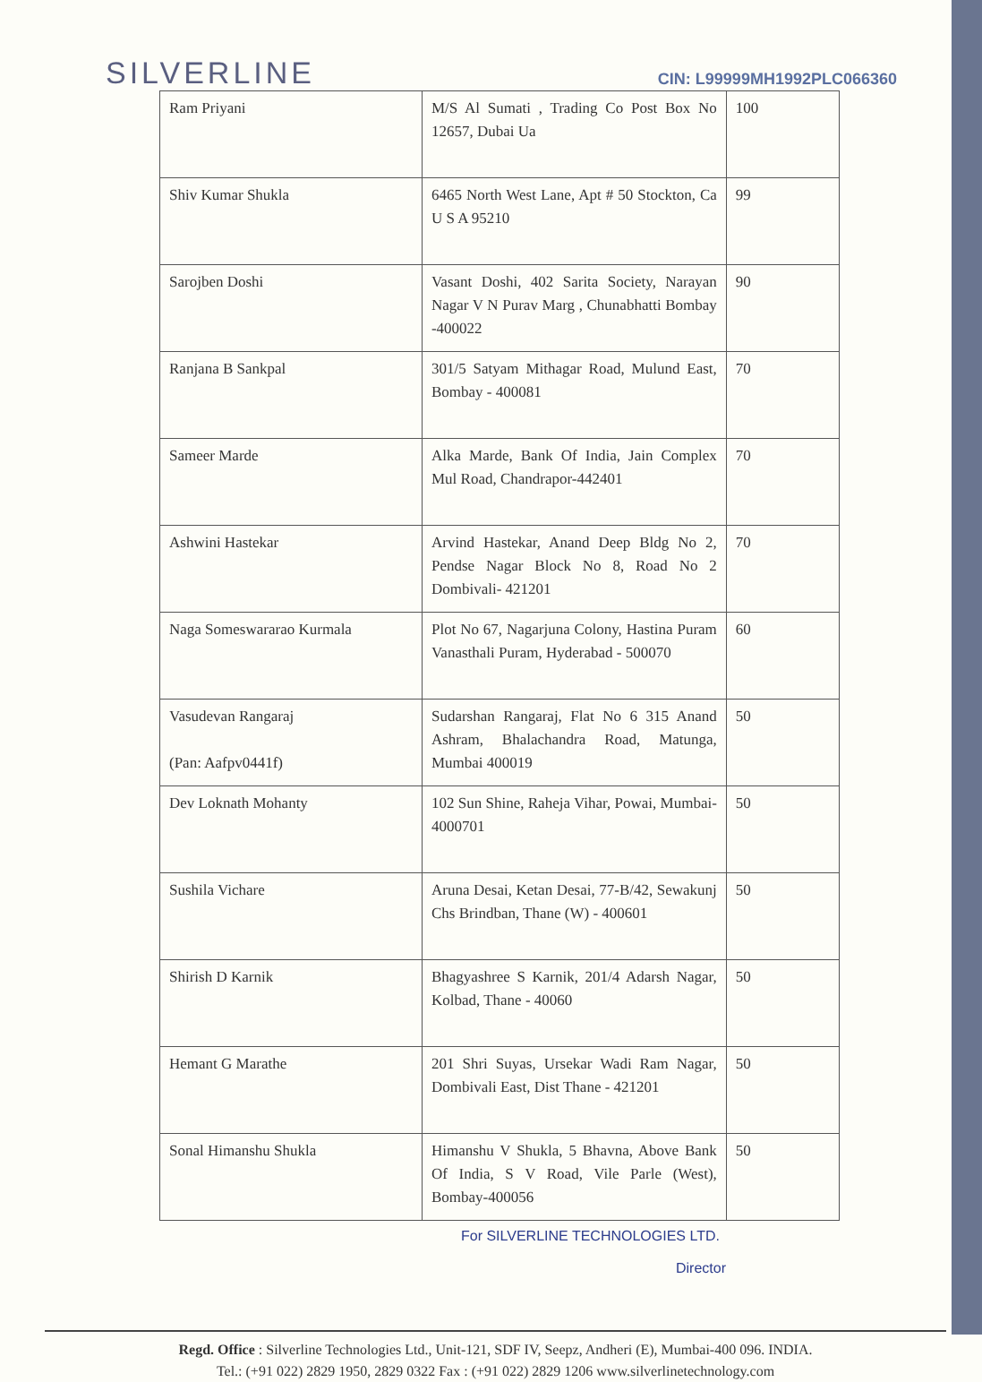SILVERLINE
CIN: L99999MH1992PLC066360
| Ram Priyani | M/S Al Sumati , Trading Co Post Box No 12657, Dubai Ua | 100 |
| Shiv Kumar Shukla | 6465 North West Lane, Apt # 50 Stockton, Ca U S A 95210 | 99 |
| Sarojben Doshi | Vasant Doshi, 402 Sarita Society, Narayan Nagar V N Purav Marg , Chunabhatti Bombay -400022 | 90 |
| Ranjana B Sankpal | 301/5 Satyam Mithagar Road, Mulund East, Bombay - 400081 | 70 |
| Sameer Marde | Alka Marde, Bank Of India, Jain Complex Mul Road, Chandrapor-442401 | 70 |
| Ashwini Hastekar | Arvind Hastekar, Anand Deep Bldg No 2, Pendse Nagar Block No 8, Road No 2 Dombivali- 421201 | 70 |
| Naga Someswararao Kurmala | Plot No 67, Nagarjuna Colony, Hastina Puram Vanasthali Puram, Hyderabad - 500070 | 60 |
| Vasudevan Rangaraj (Pan: Aafpv0441f) | Sudarshan Rangaraj, Flat No 6 315 Anand Ashram, Bhalachandra Road, Matunga, Mumbai 400019 | 50 |
| Dev Loknath Mohanty | 102 Sun Shine, Raheja Vihar, Powai, Mumbai-4000701 | 50 |
| Sushila Vichare | Aruna Desai, Ketan Desai, 77-B/42, Sewakunj Chs Brindban, Thane (W) - 400601 | 50 |
| Shirish D Karnik | Bhagyashree S Karnik, 201/4 Adarsh Nagar, Kolbad, Thane - 40060 | 50 |
| Hemant G Marathe | 201 Shri Suyas, Ursekar Wadi Ram Nagar, Dombivali East, Dist Thane - 421201 | 50 |
| Sonal Himanshu Shukla | Himanshu V Shukla, 5 Bhavna, Above Bank Of India, S V Road, Vile Parle (West), Bombay-400056 | 50 |
For SILVERLINE TECHNOLOGIES LTD.
Director
Regd. Office : Silverline Technologies Ltd., Unit-121, SDF IV, Seepz, Andheri (E), Mumbai-400 096. INDIA.
Tel.: (+91 022) 2829 1950, 2829 0322 Fax : (+91 022) 2829 1206 www.silverlinetechnology.com